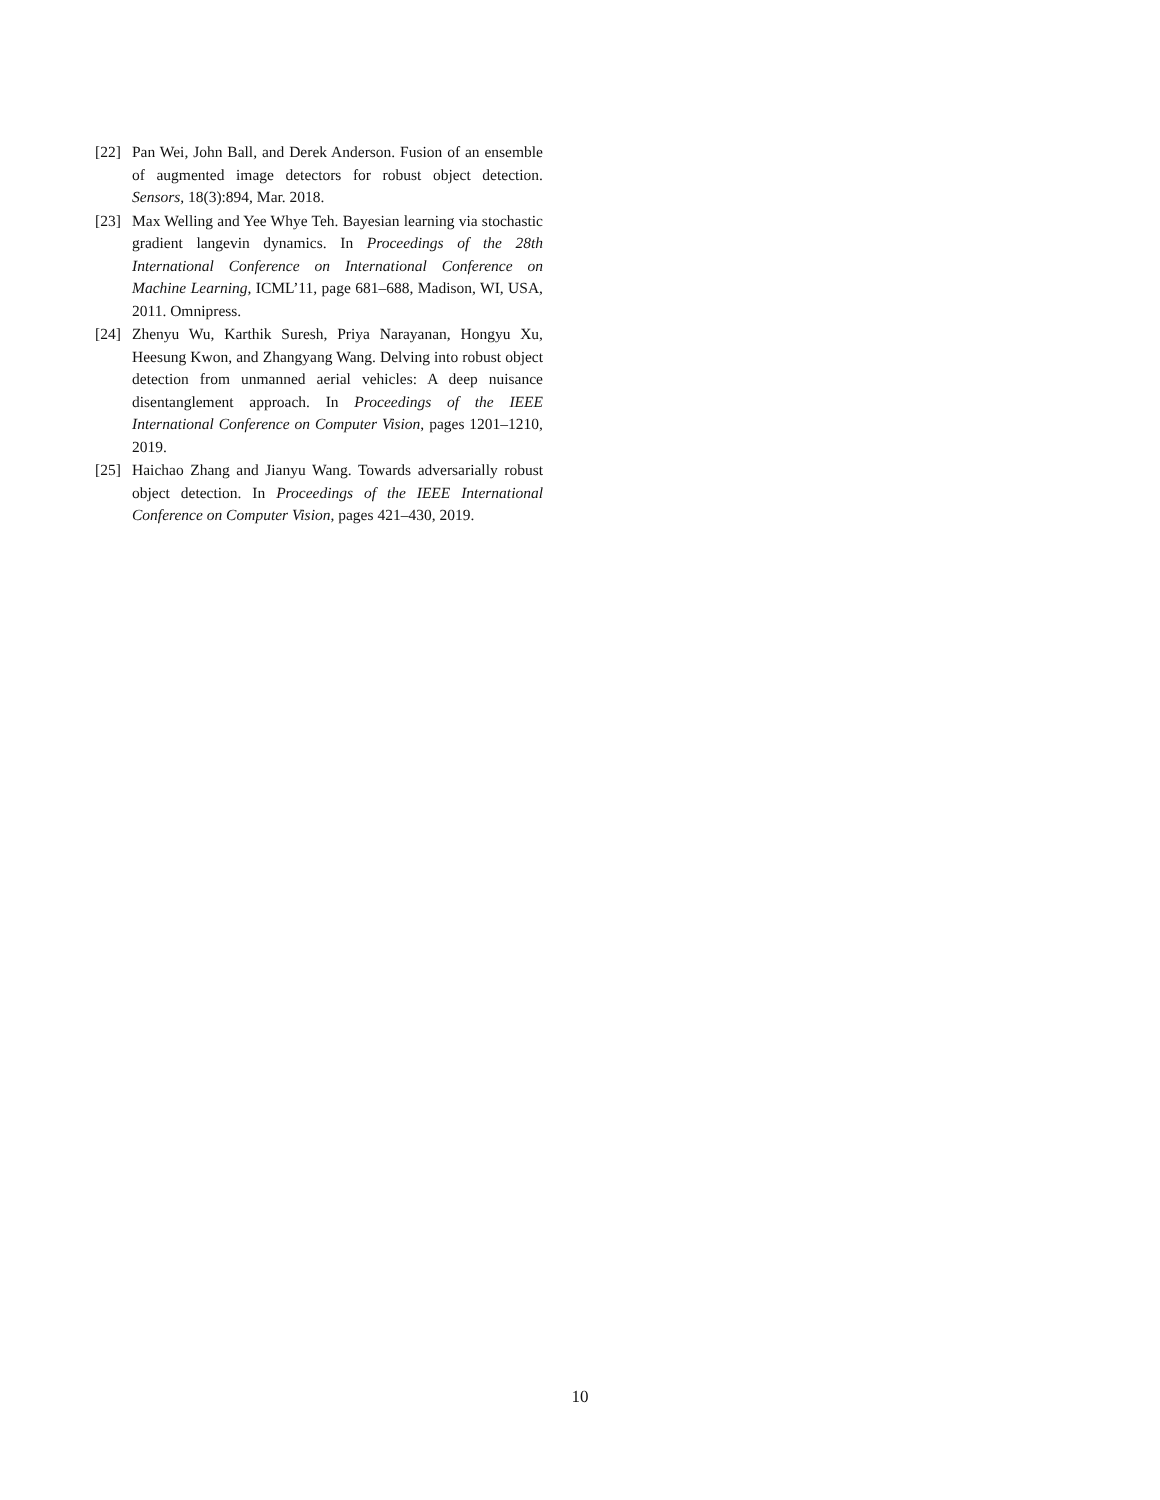[22] Pan Wei, John Ball, and Derek Anderson. Fusion of an ensemble of augmented image detectors for robust object detection. Sensors, 18(3):894, Mar. 2018.
[23] Max Welling and Yee Whye Teh. Bayesian learning via stochastic gradient langevin dynamics. In Proceedings of the 28th International Conference on International Conference on Machine Learning, ICML’11, page 681–688, Madison, WI, USA, 2011. Omnipress.
[24] Zhenyu Wu, Karthik Suresh, Priya Narayanan, Hongyu Xu, Heesung Kwon, and Zhangyang Wang. Delving into robust object detection from unmanned aerial vehicles: A deep nuisance disentanglement approach. In Proceedings of the IEEE International Conference on Computer Vision, pages 1201–1210, 2019.
[25] Haichao Zhang and Jianyu Wang. Towards adversarially robust object detection. In Proceedings of the IEEE International Conference on Computer Vision, pages 421–430, 2019.
10